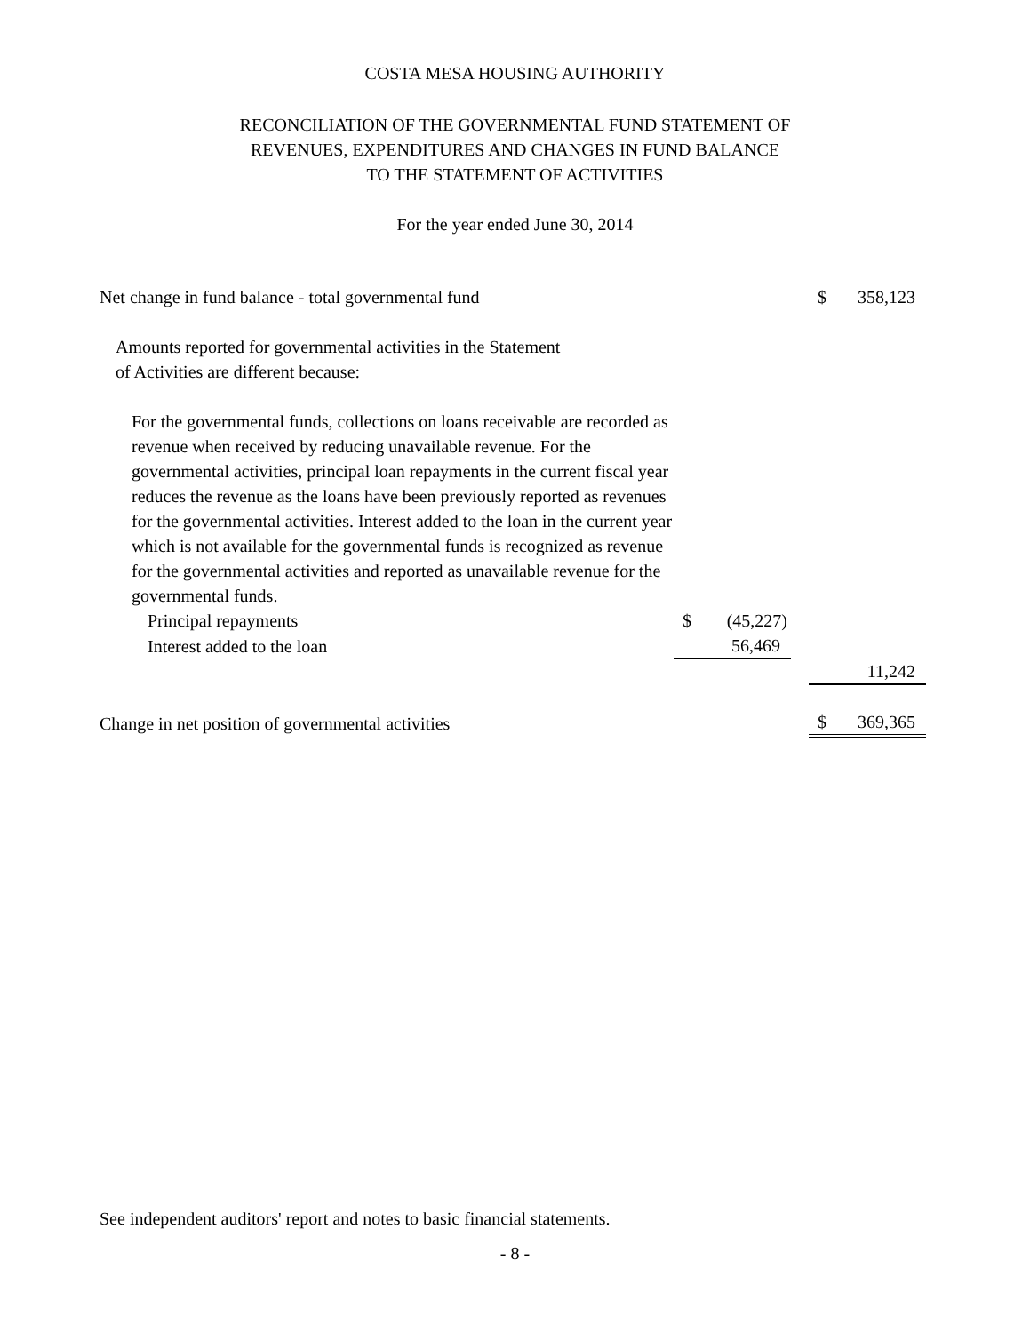COSTA MESA HOUSING AUTHORITY
RECONCILIATION OF THE GOVERNMENTAL FUND STATEMENT OF
REVENUES, EXPENDITURES AND CHANGES IN FUND BALANCE
TO THE STATEMENT OF ACTIVITIES
For the year ended June 30, 2014
| Net change in fund balance - total governmental fund | | | | $ | 358,123 |
| Amounts reported for governmental activities in the Statement of Activities are different because: | | | | | |
| For the governmental funds, collections on loans receivable are recorded as revenue when received by reducing unavailable revenue. For the governmental activities, principal loan repayments in the current fiscal year reduces the revenue as the loans have been previously reported as revenues for the governmental activities. Interest added to the loan in the current year which is not available for the governmental funds is recognized as revenue for the governmental activities and reported as unavailable revenue for the governmental funds. | | | | | |
| Principal repayments | $ | (45,227) | | | |
| Interest added to the loan | | 56,469 | | | |
| | | | | | 11,242 |
| Change in net position of governmental activities | | | | $ | 369,365 |
See independent auditors' report and notes to basic financial statements.
- 8 -